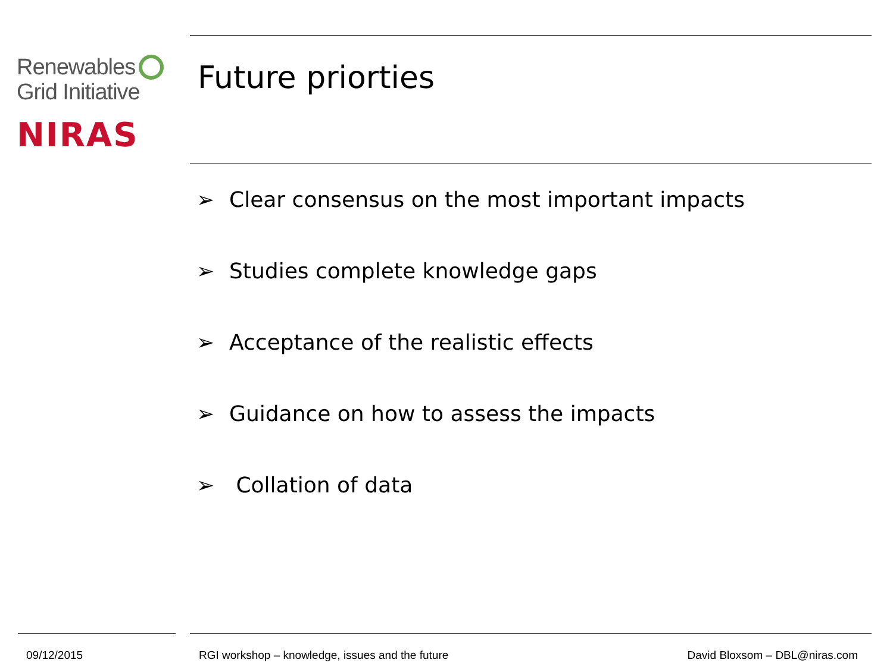Renewables
Grid Initiative
NIRAS
Future priorties
➢ Clear consensus on the most important impacts
➢ Studies complete knowledge gaps
➢ Acceptance of the realistic effects
➢ Guidance on how to assess the impacts
➢ Collation of data
09/12/2015
RGI workshop – knowledge, issues and the future
David Bloxsom – DBL@niras.com